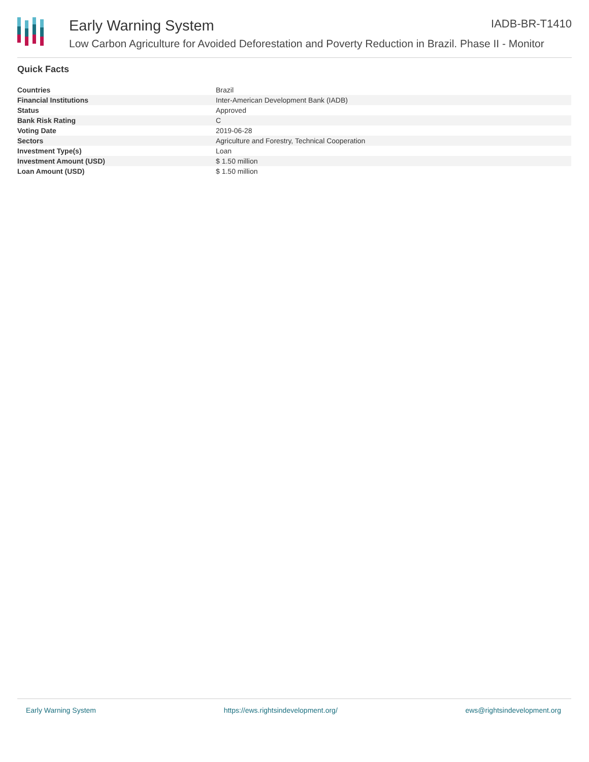Early Warning System
Low Carbon Agriculture for Avoided Deforestation and Poverty Reduction in Brazil. Phase II - Monitor
IADB-BR-T1410
Quick Facts
| Countries | Brazil |
| Financial Institutions | Inter-American Development Bank (IADB) |
| Status | Approved |
| Bank Risk Rating | C |
| Voting Date | 2019-06-28 |
| Sectors | Agriculture and Forestry, Technical Cooperation |
| Investment Type(s) | Loan |
| Investment Amount (USD) | $ 1.50 million |
| Loan Amount (USD) | $ 1.50 million |
Early Warning System https://ews.rightsindevelopment.org/ ews@rightsindevelopment.org